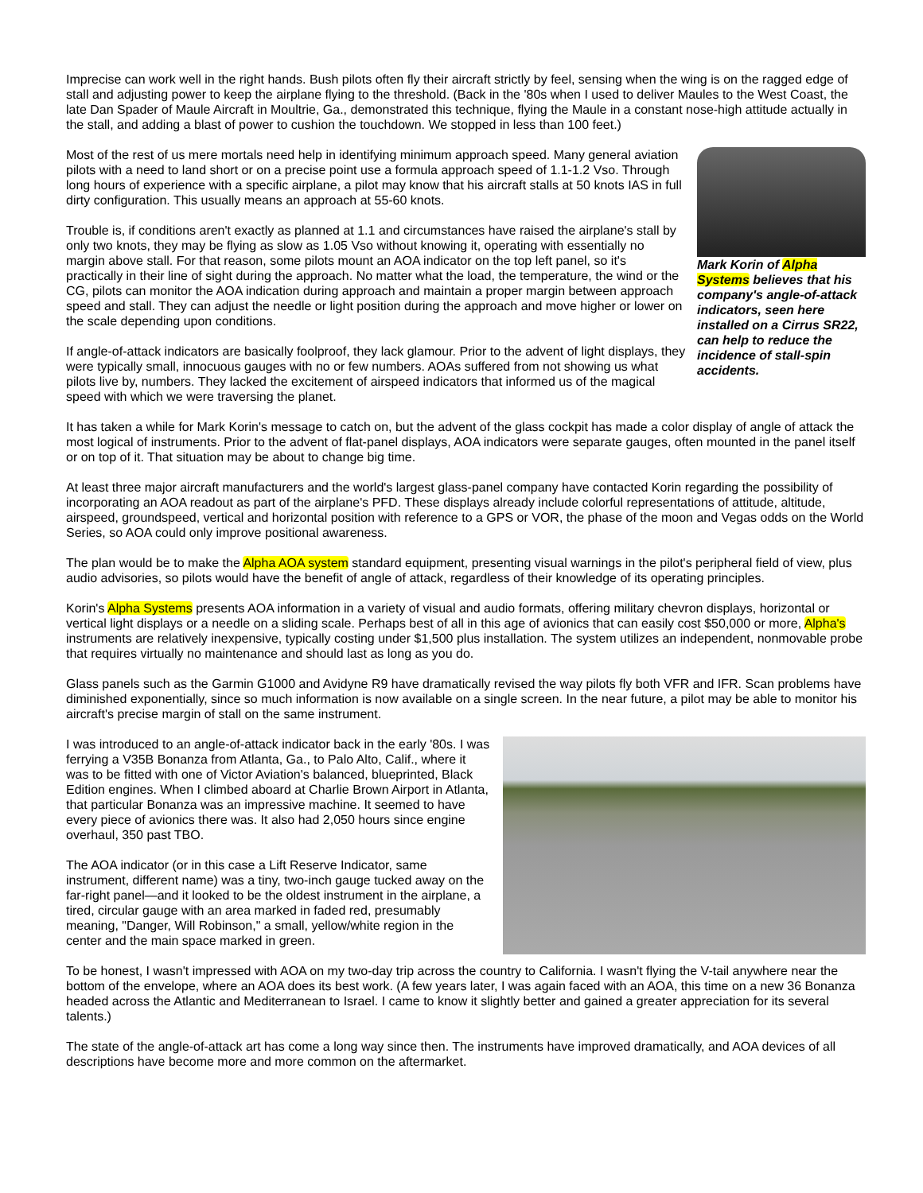Imprecise can work well in the right hands. Bush pilots often fly their aircraft strictly by feel, sensing when the wing is on the ragged edge of stall and adjusting power to keep the airplane flying to the threshold. (Back in the '80s when I used to deliver Maules to the West Coast, the late Dan Spader of Maule Aircraft in Moultrie, Ga., demonstrated this technique, flying the Maule in a constant nose-high attitude actually in the stall, and adding a blast of power to cushion the touchdown. We stopped in less than 100 feet.)
Mark Korin of Alpha Systems believes that his company's angle-of-attack indicators, seen here installed on a Cirrus SR22, can help to reduce the incidence of stall-spin accidents.
Most of the rest of us mere mortals need help in identifying minimum approach speed. Many general aviation pilots with a need to land short or on a precise point use a formula approach speed of 1.1-1.2 Vso. Through long hours of experience with a specific airplane, a pilot may know that his aircraft stalls at 50 knots IAS in full dirty configuration. This usually means an approach at 55-60 knots.
Trouble is, if conditions aren't exactly as planned at 1.1 and circumstances have raised the airplane's stall by only two knots, they may be flying as slow as 1.05 Vso without knowing it, operating with essentially no margin above stall. For that reason, some pilots mount an AOA indicator on the top left panel, so it's practically in their line of sight during the approach. No matter what the load, the temperature, the wind or the CG, pilots can monitor the AOA indication during approach and maintain a proper margin between approach speed and stall. They can adjust the needle or light position during the approach and move higher or lower on the scale depending upon conditions.
If angle-of-attack indicators are basically foolproof, they lack glamour. Prior to the advent of light displays, they were typically small, innocuous gauges with no or few numbers. AOAs suffered from not showing us what pilots live by, numbers. They lacked the excitement of airspeed indicators that informed us of the magical speed with which we were traversing the planet.
It has taken a while for Mark Korin's message to catch on, but the advent of the glass cockpit has made a color display of angle of attack the most logical of instruments. Prior to the advent of flat-panel displays, AOA indicators were separate gauges, often mounted in the panel itself or on top of it. That situation may be about to change big time.
At least three major aircraft manufacturers and the world's largest glass-panel company have contacted Korin regarding the possibility of incorporating an AOA readout as part of the airplane's PFD. These displays already include colorful representations of attitude, altitude, airspeed, groundspeed, vertical and horizontal position with reference to a GPS or VOR, the phase of the moon and Vegas odds on the World Series, so AOA could only improve positional awareness.
The plan would be to make the Alpha AOA system standard equipment, presenting visual warnings in the pilot's peripheral field of view, plus audio advisories, so pilots would have the benefit of angle of attack, regardless of their knowledge of its operating principles.
Korin's Alpha Systems presents AOA information in a variety of visual and audio formats, offering military chevron displays, horizontal or vertical light displays or a needle on a sliding scale. Perhaps best of all in this age of avionics that can easily cost $50,000 or more, Alpha's instruments are relatively inexpensive, typically costing under $1,500 plus installation. The system utilizes an independent, nonmovable probe that requires virtually no maintenance and should last as long as you do.
Glass panels such as the Garmin G1000 and Avidyne R9 have dramatically revised the way pilots fly both VFR and IFR. Scan problems have diminished exponentially, since so much information is now available on a single screen. In the near future, a pilot may be able to monitor his aircraft's precise margin of stall on the same instrument.
I was introduced to an angle-of-attack indicator back in the early '80s. I was ferrying a V35B Bonanza from Atlanta, Ga., to Palo Alto, Calif., where it was to be fitted with one of Victor Aviation's balanced, blueprinted, Black Edition engines. When I climbed aboard at Charlie Brown Airport in Atlanta, that particular Bonanza was an impressive machine. It seemed to have every piece of avionics there was. It also had 2,050 hours since engine overhaul, 350 past TBO.
The AOA indicator (or in this case a Lift Reserve Indicator, same instrument, different name) was a tiny, two-inch gauge tucked away on the far-right panel—and it looked to be the oldest instrument in the airplane, a tired, circular gauge with an area marked in faded red, presumably meaning, "Danger, Will Robinson," a small, yellow/white region in the center and the main space marked in green.
To be honest, I wasn't impressed with AOA on my two-day trip across the country to California. I wasn't flying the V-tail anywhere near the bottom of the envelope, where an AOA does its best work. (A few years later, I was again faced with an AOA, this time on a new 36 Bonanza headed across the Atlantic and Mediterranean to Israel. I came to know it slightly better and gained a greater appreciation for its several talents.)
The state of the angle-of-attack art has come a long way since then. The instruments have improved dramatically, and AOA devices of all descriptions have become more and more common on the aftermarket.